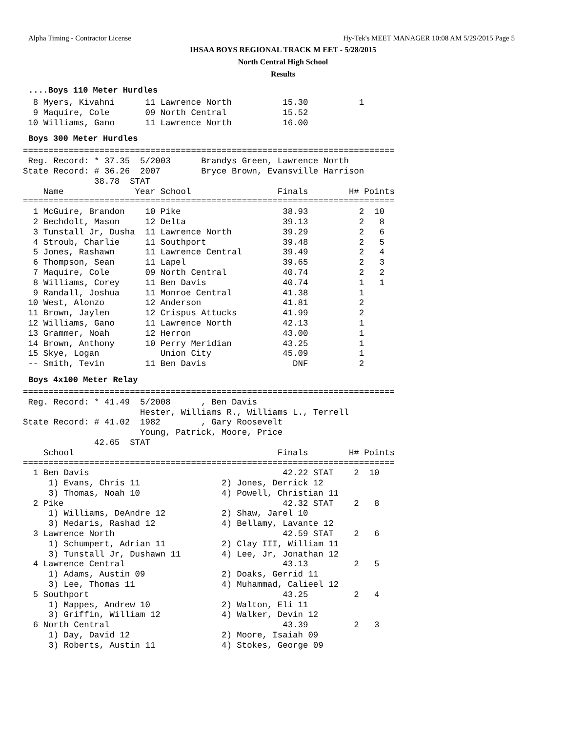Alpha Timing - Contractor License Hy-Tek's MEET MANAGER 10:08 AM 5/29/2015 Page 5
IHSAA BOYS REGIONAL TRACK M EET - 5/28/2015
North Central High School
Results
....Boys 110 Meter Hurdles
  8 Myers, Kivahni      11 Lawrence North          15.30          1
  9 Maquire, Cole       09 North Central           15.52
 10 Williams, Gano      11 Lawrence North          16.00
Boys 300 Meter Hurdles
=========================================================================
 Reg. Record: * 37.35  5/2003      Brandys Green, Lawrence North
State Record: # 36.26  2007        Bryce Brown, Evansville Harrison
              38.78  STAT
    Name              Year School                 Finals        H# Points
=========================================================================
  1 McGuire, Brandon    10 Pike                    38.93          2  10
  2 Bechdolt, Mason     12 Delta                   39.13          2   8
  3 Tunstall Jr, Dusha  11 Lawrence North          39.29          2   6
  4 Stroub, Charlie     11 Southport               39.48          2   5
  5 Jones, Rashawn      11 Lawrence Central        39.49          2   4
  6 Thompson, Sean      11 Lapel                   39.65          2   3
  7 Maquire, Cole       09 North Central           40.74          2   2
  8 Williams, Corey     11 Ben Davis               40.74          1   1
  9 Randall, Joshua     11 Monroe Central          41.38          1
 10 West, Alonzo        12 Anderson                41.81          2
 11 Brown, Jaylen       12 Crispus Attucks         41.99          2
 12 Williams, Gano      11 Lawrence North          42.13          1
 13 Grammer, Noah       12 Herron                  43.00          1
 14 Brown, Anthony      10 Perry Meridian          43.25          1
 15 Skye, Logan            Union City              45.09          1
 -- Smith, Tevin        11 Ben Davis                 DNF          2
Boys 4x100 Meter Relay
=========================================================================
 Reg. Record: * 41.49  5/2008      , Ben Davis
                       Hester, Williams R., Williams L., Terrell
State Record: # 41.02  1982        , Gary Roosevelt
                       Young, Patrick, Moore, Price
              42.65  STAT
    School                                        Finals        H# Points
=========================================================================
  1 Ben Davis                                      42.22 STAT    2  10
     1) Evans, Chris 11                2) Jones, Derrick 12
     3) Thomas, Noah 10                4) Powell, Christian 11
  2 Pike                                           42.32 STAT    2   8
     1) Williams, DeAndre 12           2) Shaw, Jarel 10
     3) Medaris, Rashad 12             4) Bellamy, Lavante 12
  3 Lawrence North                                 42.59 STAT    2   6
     1) Schumpert, Adrian 11           2) Clay III, William 11
     3) Tunstall Jr, Dushawn 11        4) Lee, Jr, Jonathan 12
  4 Lawrence Central                               43.13         2   5
     1) Adams, Austin 09               2) Doaks, Gerrid 11
     3) Lee, Thomas 11                 4) Muhammad, Calieel 12
  5 Southport                                      43.25         2   4
     1) Mappes, Andrew 10              2) Walton, Eli 11
     3) Griffin, William 12            4) Walker, Devin 12
  6 North Central                                  43.39         2   3
     1) Day, David 12                  2) Moore, Isaiah 09
     3) Roberts, Austin 11             4) Stokes, George 09